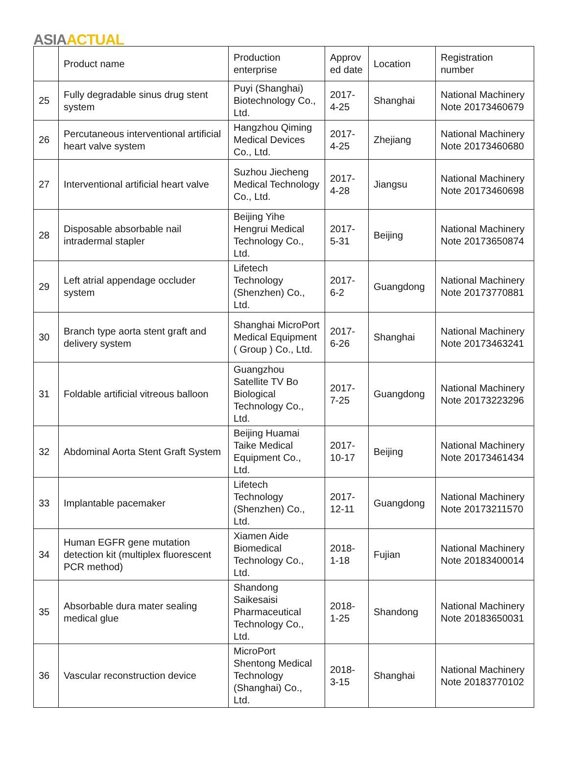ASIA ACTUAL
| | Product name | Production enterprise | Approv ed date | Location | Registration number |
| --- | --- | --- | --- | --- | --- |
| 25 | Fully degradable sinus drug stent system | Puyi (Shanghai) Biotechnology Co., Ltd. | 2017-4-25 | Shanghai | National Machinery Note 20173460679 |
| 26 | Percutaneous interventional artificial heart valve system | Hangzhou Qiming Medical Devices Co., Ltd. | 2017-4-25 | Zhejiang | National Machinery Note 20173460680 |
| 27 | Interventional artificial heart valve | Suzhou Jiecheng Medical Technology Co., Ltd. | 2017-4-28 | Jiangsu | National Machinery Note 20173460698 |
| 28 | Disposable absorbable nail intradermal stapler | Beijing Yihe Hengrui Medical Technology Co., Ltd. | 2017-5-31 | Beijing | National Machinery Note 20173650874 |
| 29 | Left atrial appendage occluder system | Lifetech Technology (Shenzhen) Co., Ltd. | 2017-6-2 | Guangdong | National Machinery Note 20173770881 |
| 30 | Branch type aorta stent graft and delivery system | Shanghai MicroPort Medical Equipment ( Group ) Co., Ltd. | 2017-6-26 | Shanghai | National Machinery Note 20173463241 |
| 31 | Foldable artificial vitreous balloon | Guangzhou Satellite TV Bo Biological Technology Co., Ltd. | 2017-7-25 | Guangdong | National Machinery Note 20173223296 |
| 32 | Abdominal Aorta Stent Graft System | Beijing Huamai Taike Medical Equipment Co., Ltd. | 2017-10-17 | Beijing | National Machinery Note 20173461434 |
| 33 | Implantable pacemaker | Lifetech Technology (Shenzhen) Co., Ltd. | 2017-12-11 | Guangdong | National Machinery Note 20173211570 |
| 34 | Human EGFR gene mutation detection kit (multiplex fluorescent PCR method) | Xiamen Aide Biomedical Technology Co., Ltd. | 2018-1-18 | Fujian | National Machinery Note 20183400014 |
| 35 | Absorbable dura mater sealing medical glue | Shandong Saikesaisi Pharmaceutical Technology Co., Ltd. | 2018-1-25 | Shandong | National Machinery Note 20183650031 |
| 36 | Vascular reconstruction device | MicroPort Shentong Medical Technology (Shanghai) Co., Ltd. | 2018-3-15 | Shanghai | National Machinery Note 20183770102 |